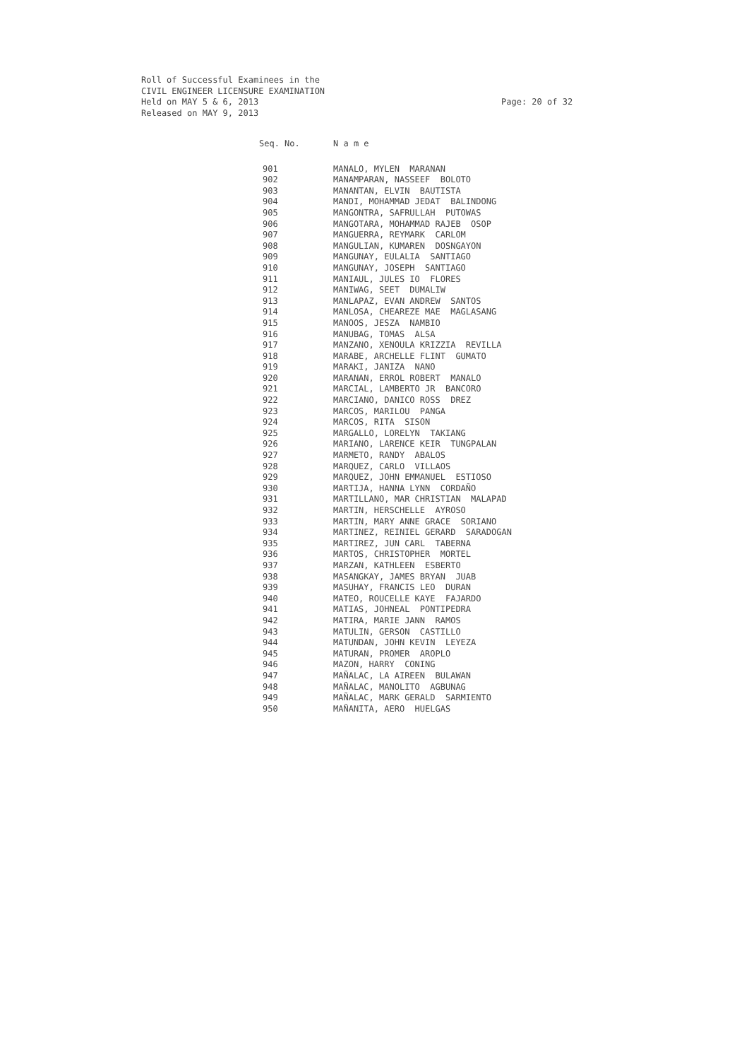Roll of Successful Examinees in the
CIVIL ENGINEER LICENSURE EXAMINATION
Held on MAY 5 & 6, 2013
Released on MAY 9, 2013
Page: 20 of 32
| Seq. No. | N a m e |
| --- | --- |
| 901 | MANALO, MYLEN MARANAN |
| 902 | MANAMPARAN, NASSEEF BOLOTO |
| 903 | MANANTAN, ELVIN BAUTISTA |
| 904 | MANDI, MOHAMMAD JEDAT BALINDONG |
| 905 | MANGONTRA, SAFRULLAH PUTOWAS |
| 906 | MANGOTARA, MOHAMMAD RAJEB OSOP |
| 907 | MANGUERRA, REYMARK CARLOM |
| 908 | MANGULIAN, KUMAREN DOSNGAYON |
| 909 | MANGUNAY, EULALIA SANTIAGO |
| 910 | MANGUNAY, JOSEPH SANTIAGO |
| 911 | MANIAUL, JULES IO FLORES |
| 912 | MANIWAG, SEET DUMALIW |
| 913 | MANLAPAZ, EVAN ANDREW SANTOS |
| 914 | MANLOSA, CHEAREZE MAE MAGLASANG |
| 915 | MANOOS, JESZA NAMBIO |
| 916 | MANUBAG, TOMAS ALSA |
| 917 | MANZANO, XENOULA KRIZZIA REVILLA |
| 918 | MARABE, ARCHELLE FLINT GUMATO |
| 919 | MARAKI, JANIZA NANO |
| 920 | MARANAN, ERROL ROBERT MANALO |
| 921 | MARCIAL, LAMBERTO JR BANCORO |
| 922 | MARCIANO, DANICO ROSS DREZ |
| 923 | MARCOS, MARILOU PANGA |
| 924 | MARCOS, RITA SISON |
| 925 | MARGALLO, LORELYN TAKIANG |
| 926 | MARIANO, LARENCE KEIR TUNGPALAN |
| 927 | MARMETO, RANDY ABALOS |
| 928 | MARQUEZ, CARLO VILLAOS |
| 929 | MARQUEZ, JOHN EMMANUEL ESTIOSO |
| 930 | MARTIJA, HANNA LYNN CORDAÑO |
| 931 | MARTILLANO, MAR CHRISTIAN MALAPAD |
| 932 | MARTIN, HERSCHELLE AYROSO |
| 933 | MARTIN, MARY ANNE GRACE SORIANO |
| 934 | MARTINEZ, REINIEL GERARD SARADOGAN |
| 935 | MARTIREZ, JUN CARL TABERNA |
| 936 | MARTOS, CHRISTOPHER MORTEL |
| 937 | MARZAN, KATHLEEN ESBERTO |
| 938 | MASANGKAY, JAMES BRYAN JUAB |
| 939 | MASUHAY, FRANCIS LEO DURAN |
| 940 | MATEO, ROUCELLE KAYE FAJARDO |
| 941 | MATIAS, JOHNEAL PONTIPEDRA |
| 942 | MATIRA, MARIE JANN RAMOS |
| 943 | MATULIN, GERSON CASTILLO |
| 944 | MATUNDAN, JOHN KEVIN LEYEZA |
| 945 | MATURAN, PROMER AROPLO |
| 946 | MAZON, HARRY CONING |
| 947 | MAÑALAC, LA AIREEN BULAWAN |
| 948 | MAÑALAC, MANOLITO AGBUNAG |
| 949 | MAÑALAC, MARK GERALD SARMIENTO |
| 950 | MAÑANITA, AERO HUELGAS |